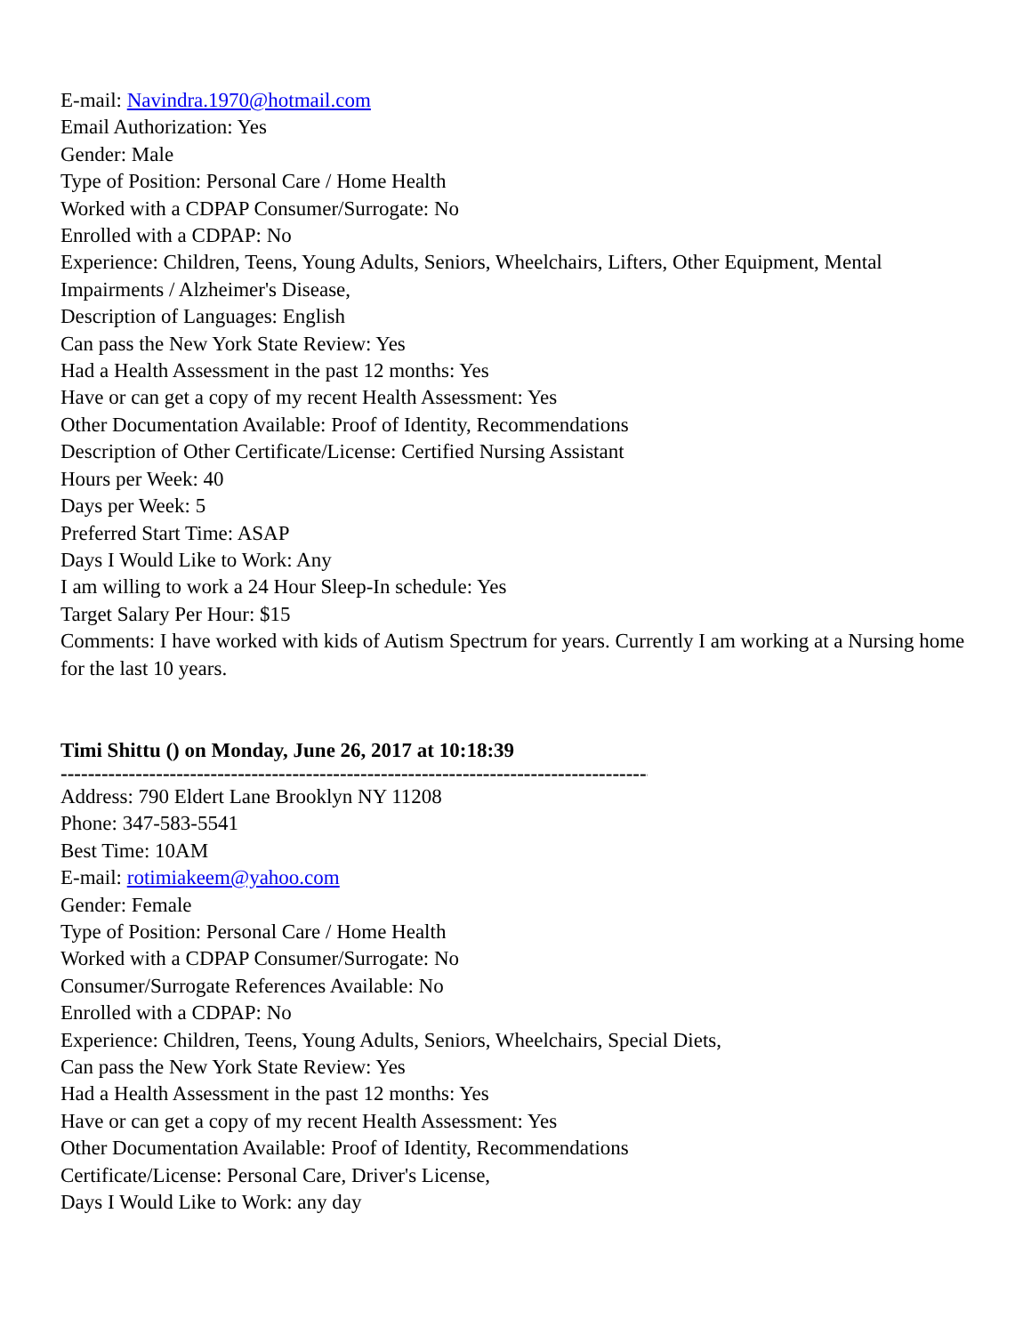E-mail: Navindra.1970@hotmail.com
Email Authorization: Yes
Gender: Male
Type of Position: Personal Care / Home Health
Worked with a CDPAP Consumer/Surrogate: No
Enrolled with a CDPAP: No
Experience: Children, Teens, Young Adults, Seniors, Wheelchairs, Lifters, Other Equipment, Mental Impairments / Alzheimer's Disease,
Description of Languages: English
Can pass the New York State Review: Yes
Had a Health Assessment in the past 12 months: Yes
Have or can get a copy of my recent Health Assessment: Yes
Other Documentation Available: Proof of Identity, Recommendations
Description of Other Certificate/License: Certified Nursing Assistant
Hours per Week: 40
Days per Week: 5
Preferred Start Time: ASAP
Days I Would Like to Work: Any
I am willing to work a 24 Hour Sleep-In schedule: Yes
Target Salary Per Hour: $15
Comments: I have worked with kids of Autism Spectrum for years. Currently I am working at a Nursing home for the last 10 years.
Timi Shittu () on Monday, June 26, 2017 at 10:18:39
--------------------------------------------------------------------------------------------
Address: 790 Eldert Lane Brooklyn NY 11208
Phone: 347-583-5541
Best Time: 10AM
E-mail: rotimiakeem@yahoo.com
Gender: Female
Type of Position: Personal Care / Home Health
Worked with a CDPAP Consumer/Surrogate: No
Consumer/Surrogate References Available: No
Enrolled with a CDPAP: No
Experience: Children, Teens, Young Adults, Seniors, Wheelchairs, Special Diets,
Can pass the New York State Review: Yes
Had a Health Assessment in the past 12 months: Yes
Have or can get a copy of my recent Health Assessment: Yes
Other Documentation Available: Proof of Identity, Recommendations
Certificate/License: Personal Care, Driver's License,
Days I Would Like to Work: any day